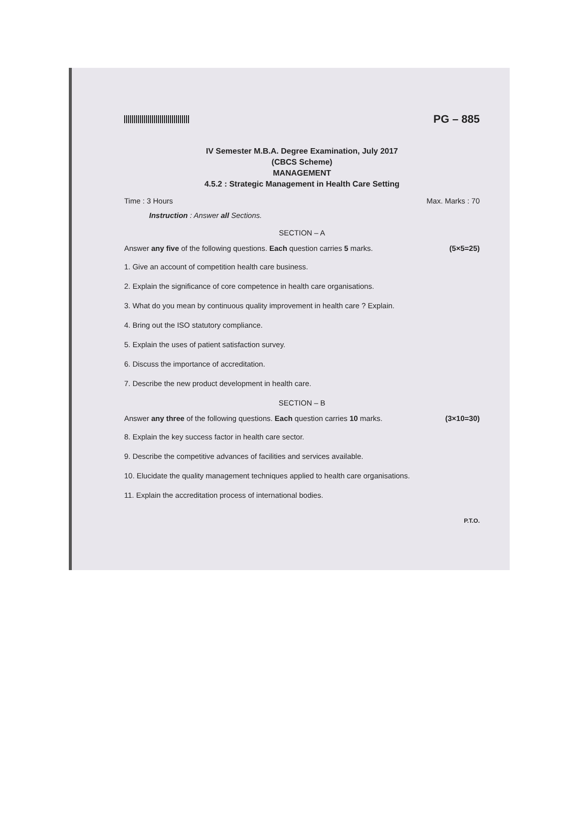PG – 885
IV Semester M.B.A. Degree Examination, July 2017
(CBCS Scheme)
MANAGEMENT
4.5.2 : Strategic Management in Health Care Setting
Time : 3 Hours Max. Marks : 70
Instruction : Answer all Sections.
SECTION – A
Answer any five of the following questions. Each question carries 5 marks. (5×5=25)
1. Give an account of competition health care business.
2. Explain the significance of core competence in health care organisations.
3. What do you mean by continuous quality improvement in health care ? Explain.
4. Bring out the ISO statutory compliance.
5. Explain the uses of patient satisfaction survey.
6. Discuss the importance of accreditation.
7. Describe the new product development in health care.
SECTION – B
Answer any three of the following questions. Each question carries 10 marks. (3×10=30)
8. Explain the key success factor in health care sector.
9. Describe the competitive advances of facilities and services available.
10. Elucidate the quality management techniques applied to health care organisations.
11. Explain the accreditation process of international bodies.
P.T.O.